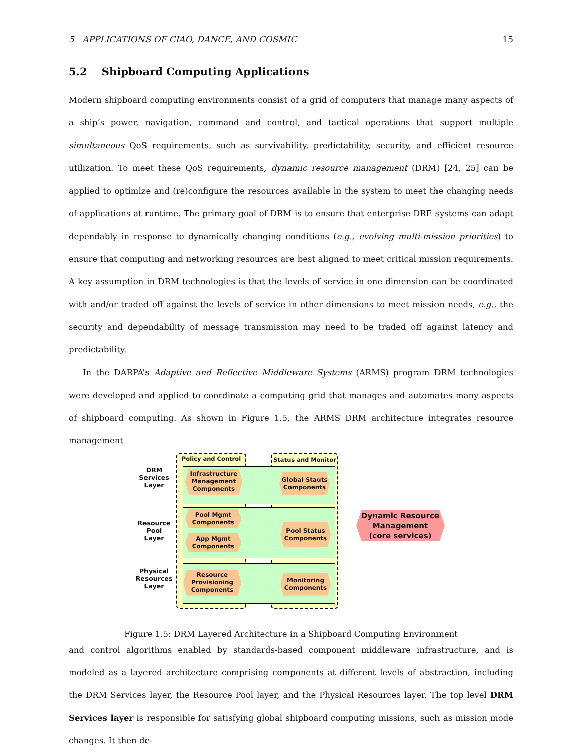5 APPLICATIONS OF CIAO, DANCE, AND COSMIC 15
5.2 Shipboard Computing Applications
Modern shipboard computing environments consist of a grid of computers that manage many aspects of a ship’s power, navigation, command and control, and tactical operations that support multiple simultaneous QoS requirements, such as survivability, predictability, security, and efficient resource utilization. To meet these QoS requirements, dynamic resource management (DRM) [24, 25] can be applied to optimize and (re)configure the resources available in the system to meet the changing needs of applications at runtime. The primary goal of DRM is to ensure that enterprise DRE systems can adapt dependably in response to dynamically changing conditions (e.g., evolving multi-mission priorities) to ensure that computing and networking resources are best aligned to meet critical mission requirements. A key assumption in DRM technologies is that the levels of service in one dimension can be coordinated with and/or traded off against the levels of service in other dimensions to meet mission needs, e.g., the security and dependability of message transmission may need to be traded off against latency and predictability.
In the DARPA’s Adaptive and Reflective Middleware Systems (ARMS) program DRM technologies were developed and applied to coordinate a computing grid that manages and automates many aspects of shipboard computing. As shown in Figure 1.5, the ARMS DRM architecture integrates resource management
Policy and Control Status and Monitor
DRM
Services
Layer
Resource
Pool
Layer
Physical
Resources
Layer
Infrastructure
Management
Components
Global Stauts
Components
Pool Mgmt
Components
App Mgmt
Components
Pool Status
Components
Resource
Provisioning
Components
Monitoring
Components
Dynamic Resource
Management
(core services)
Figure 1.5: DRM Layered Architecture in a Shipboard Computing Environment
and control algorithms enabled by standards-based component middleware infrastructure, and is modeled as a layered architecture comprising components at different levels of abstraction, including the DRM Services layer, the Resource Pool layer, and the Physical Resources layer. The top level DRM Services layer is responsible for satisfying global shipboard computing missions, such as mission mode changes. It then de-